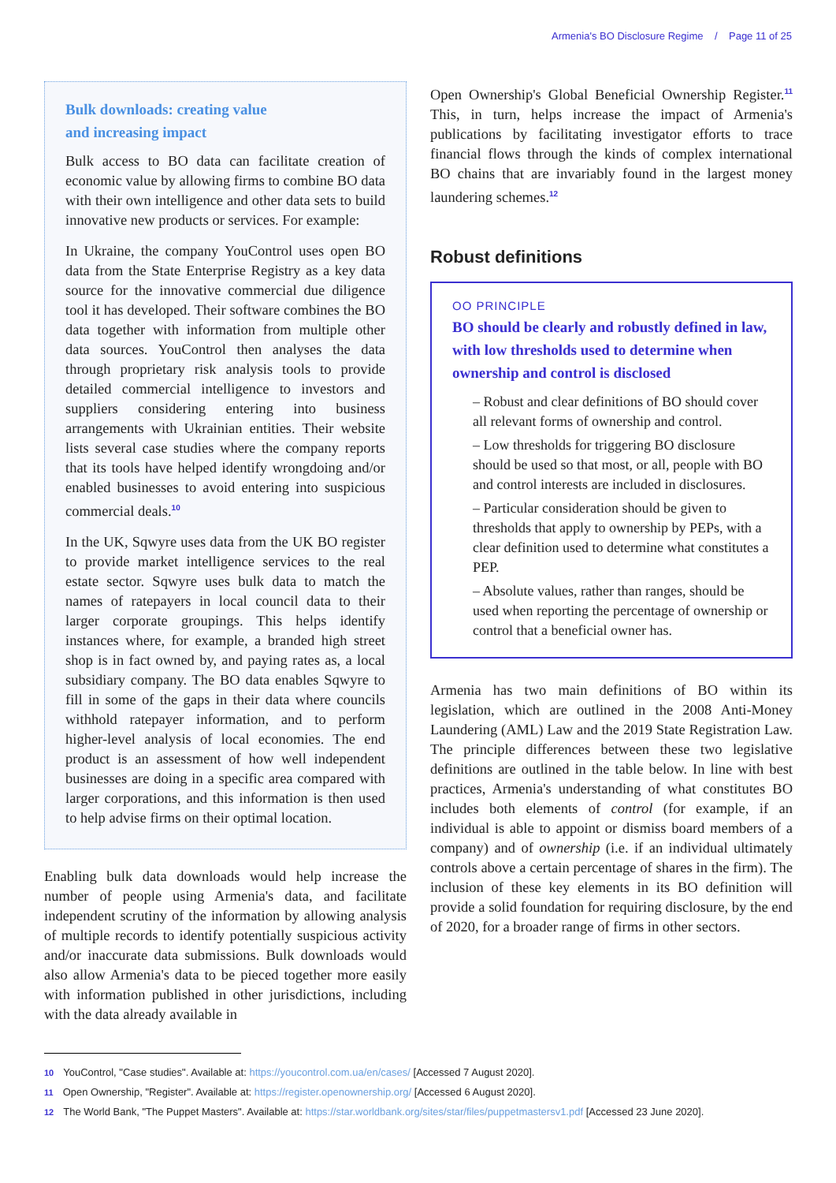Armenia's BO Disclosure Regime / Page 11 of 25
Bulk downloads: creating value
and increasing impact
Bulk access to BO data can facilitate creation of economic value by allowing firms to combine BO data with their own intelligence and other data sets to build innovative new products or services. For example:
In Ukraine, the company YouControl uses open BO data from the State Enterprise Registry as a key data source for the innovative commercial due diligence tool it has developed. Their software combines the BO data together with information from multiple other data sources. YouControl then analyses the data through proprietary risk analysis tools to provide detailed commercial intelligence to investors and suppliers considering entering into business arrangements with Ukrainian entities. Their website lists several case studies where the company reports that its tools have helped identify wrongdoing and/or enabled businesses to avoid entering into suspicious commercial deals.<sup>10</sup>
In the UK, Sqwyre uses data from the UK BO register to provide market intelligence services to the real estate sector. Sqwyre uses bulk data to match the names of ratepayers in local council data to their larger corporate groupings. This helps identify instances where, for example, a branded high street shop is in fact owned by, and paying rates as, a local subsidiary company. The BO data enables Sqwyre to fill in some of the gaps in their data where councils withhold ratepayer information, and to perform higher-level analysis of local economies. The end product is an assessment of how well independent businesses are doing in a specific area compared with larger corporations, and this information is then used to help advise firms on their optimal location.
Enabling bulk data downloads would help increase the number of people using Armenia's data, and facilitate independent scrutiny of the information by allowing analysis of multiple records to identify potentially suspicious activity and/or inaccurate data submissions. Bulk downloads would also allow Armenia's data to be pieced together more easily with information published in other jurisdictions, including with the data already available in
Open Ownership's Global Beneficial Ownership Register.<sup>11</sup> This, in turn, helps increase the impact of Armenia's publications by facilitating investigator efforts to trace financial flows through the kinds of complex international BO chains that are invariably found in the largest money laundering schemes.<sup>12</sup>
Robust definitions
OO PRINCIPLE
BO should be clearly and robustly defined in law, with low thresholds used to determine when ownership and control is disclosed
– Robust and clear definitions of BO should cover all relevant forms of ownership and control.
– Low thresholds for triggering BO disclosure should be used so that most, or all, people with BO and control interests are included in disclosures.
– Particular consideration should be given to thresholds that apply to ownership by PEPs, with a clear definition used to determine what constitutes a PEP.
– Absolute values, rather than ranges, should be used when reporting the percentage of ownership or control that a beneficial owner has.
Armenia has two main definitions of BO within its legislation, which are outlined in the 2008 Anti-Money Laundering (AML) Law and the 2019 State Registration Law. The principle differences between these two legislative definitions are outlined in the table below. In line with best practices, Armenia's understanding of what constitutes BO includes both elements of control (for example, if an individual is able to appoint or dismiss board members of a company) and of ownership (i.e. if an individual ultimately controls above a certain percentage of shares in the firm). The inclusion of these key elements in its BO definition will provide a solid foundation for requiring disclosure, by the end of 2020, for a broader range of firms in other sectors.
10 YouControl, "Case studies". Available at: https://youcontrol.com.ua/en/cases/ [Accessed 7 August 2020].
11 Open Ownership, "Register". Available at: https://register.openownership.org/ [Accessed 6 August 2020].
12 The World Bank, "The Puppet Masters". Available at: https://star.worldbank.org/sites/star/files/puppetmastersv1.pdf [Accessed 23 June 2020].